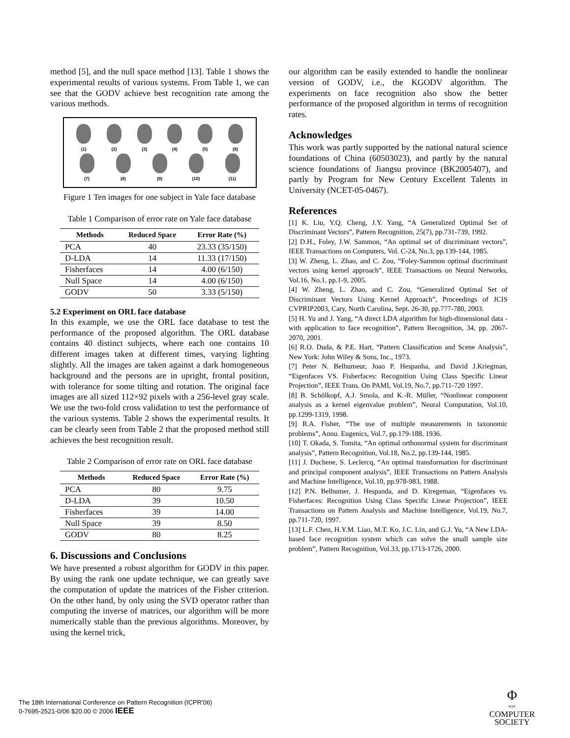method [5], and the null space method [13]. Table 1 shows the experimental results of various systems. From Table 1, we can see that the GODV achieve best recognition rate among the various methods.
(1) (2) (3) (4) (5) (6)
(7) (8) (9) (10) (11)
Figure 1 Ten images for one subject in Yale face database
Table 1 Comparison of error rate on Yale face database
| Methods | Reduced Space | Error Rate (%) |
| --- | --- | --- |
| PCA | 40 | 23.33 (35/150) |
| D-LDA | 14 | 11.33 (17/150) |
| Fisherfaces | 14 | 4.00 (6/150) |
| Null Space | 14 | 4.00 (6/150) |
| GODV | 50 | 3.33 (5/150) |
5.2 Experiment on ORL face database
In this example, we use the ORL face database to test the performance of the proposed algorithm. The ORL database contains 40 distinct subjects, where each one contains 10 different images taken at different times, varying lighting slightly. All the images are taken against a dark homogeneous background and the persons are in upright, frontal position, with tolerance for some tilting and rotation. The original face images are all sized 112×92 pixels with a 256-level gray scale. We use the two-fold cross validation to test the performance of the various systems. Table 2 shows the experimental results. It can be clearly seen from Table 2 that the proposed method still achieves the best recognition result.
Table 2 Comparison of error rate on ORL face database
| Methods | Reduced Space | Error Rate (%) |
| --- | --- | --- |
| PCA | 80 | 9.75 |
| D-LDA | 39 | 10.50 |
| Fisherfaces | 39 | 14.00 |
| Null Space | 39 | 8.50 |
| GODV | 80 | 8.25 |
6. Discussions and Conclusions
We have presented a robust algorithm for GODV in this paper. By using the rank one update technique, we can greatly save the computation of update the matrices of the Fisher criterion. On the other hand, by only using the SVD operator rather than computing the inverse of matrices, our algorithm will be more numerically stable than the previous algorithms. Moreover, by using the kernel trick,
our algorithm can be easily extended to handle the nonlinear version of GODV, i.e., the KGODV algorithm. The experiments on face recognition also show the better performance of the proposed algorithm in terms of recognition rates.
Acknowledges
This work was partly supported by the national natural science foundations of China (60503023), and partly by the natural science foundations of Jiangsu province (BK2005407), and partly by Program for New Century Excellent Talents in University (NCET-05-0467).
References
[1] K. Liu, Y.Q. Cheng, J.Y. Yang, “A Generalized Optimal Set of Discriminant Vectors”, Pattern Recognition, 25(7), pp.731-739, 1992.
[2] D.H., Foley, J.W. Sammon, “An optimal set of discriminant vectors”, IEEE Transactions on Computers, Vol. C-24, No.3, pp.139-144, 1985.
[3] W. Zheng, L. Zhao, and C. Zou, “Foley-Sammon optimal discriminant vectors using kernel approach”, IEEE Transactions on Neural Networks, Vol.16, No.1, pp.1-9, 2005.
[4] W. Zheng, L. Zhao, and C. Zou, “Generalized Optimal Set of Discriminant Vectors Using Kernel Approach”, Proceedings of JCIS CVPRIP2003, Cary, North Carolina, Sept. 26-30, pp.777-780, 2003.
[5] H. Yu and J. Yang, “A direct LDA algorithm for high-dimensional data - with application to face recognition”, Pattern Recognition, 34, pp. 2067-2070, 2001.
[6] R.O. Duda, & P.E. Hart, “Pattern Classification and Scene Analysis”, New York: John Wiley & Sons, Inc., 1973.
[7] Peter N. Belhumeur, Joao P. Hespanha, and David J.Kriegman, “Eigenfaces VS. Fisherfaces: Recognition Using Class Specific Linear Projection”, IEEE Trans. On PAMI, Vol.19, No.7, pp.711-720 1997.
[8] B. Schölkopf, A.J. Smola, and K.-R. Müller, “Nonlinear component analysis as a kernel eigenvalue problem”, Neural Computation, Vol.10, pp.1299-1319, 1998.
[9] R.A. Fisher, “The use of multiple measurements in taxonomic problems”, Annu. Eugenics, Vol.7, pp.179-188, 1936.
[10] T. Okada, S. Tomita, “An optimal orthonormal system for discriminant analysis”, Pattern Recognition, Vol.18, No.2, pp.139-144, 1985.
[11] J. Duchene, S. Leclercq, “An optimal transformation for discriminant and principal component analysis”, IEEE Transactions on Pattern Analysis and Machine Intelligence, Vol.10, pp.978-983, 1988.
[12] P.N. Belhumer, J. Hespanda, and D. Kiregeman, “Eigenfaces vs. Fisherfaces: Recognition Using Class Specific Linear Projection”, IEEE Transactions on Pattern Analysis and Machine Intelligence, Vol.19, No.7, pp.711-720, 1997.
[13] L.F. Chen, H.Y.M. Liao, M.T. Ko, J.C. Lin, and G.J. Yu, “A New LDA-based face recognition system which can solve the small sample size problem”, Pattern Recognition, Vol.33, pp.1713-1726, 2000.
The 18th International Conference on Pattern Recognition (ICPR'06)
0-7695-2521-0/06 $20.00 © 2006 IEEE
Φ
IEEE
COMPUTER
SOCIETY